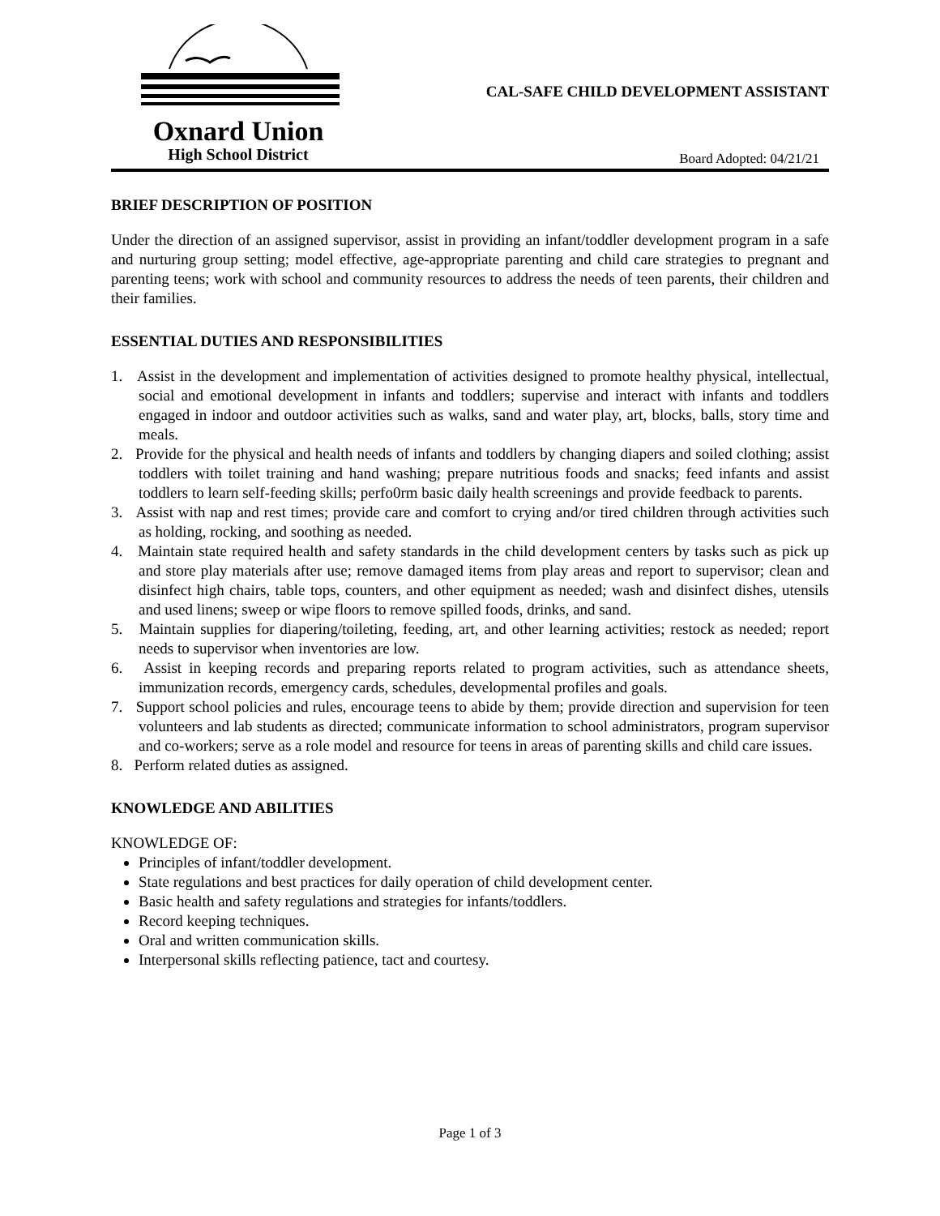Oxnard Union
High School District
CAL-SAFE CHILD DEVELOPMENT ASSISTANT
Board Adopted: 04/21/21
BRIEF DESCRIPTION OF POSITION
Under the direction of an assigned supervisor, assist in providing an infant/toddler development program in a safe and nurturing group setting; model effective, age-appropriate parenting and child care strategies to pregnant and parenting teens; work with school and community resources to address the needs of teen parents, their children and their families.
ESSENTIAL DUTIES AND RESPONSIBILITIES
1. Assist in the development and implementation of activities designed to promote healthy physical, intellectual, social and emotional development in infants and toddlers; supervise and interact with infants and toddlers engaged in indoor and outdoor activities such as walks, sand and water play, art, blocks, balls, story time and meals.
2. Provide for the physical and health needs of infants and toddlers by changing diapers and soiled clothing; assist toddlers with toilet training and hand washing; prepare nutritious foods and snacks; feed infants and assist toddlers to learn self-feeding skills; perfo0rm basic daily health screenings and provide feedback to parents.
3. Assist with nap and rest times; provide care and comfort to crying and/or tired children through activities such as holding, rocking, and soothing as needed.
4. Maintain state required health and safety standards in the child development centers by tasks such as pick up and store play materials after use; remove damaged items from play areas and report to supervisor; clean and disinfect high chairs, table tops, counters, and other equipment as needed; wash and disinfect dishes, utensils and used linens; sweep or wipe floors to remove spilled foods, drinks, and sand.
5. Maintain supplies for diapering/toileting, feeding, art, and other learning activities; restock as needed; report needs to supervisor when inventories are low.
6. Assist in keeping records and preparing reports related to program activities, such as attendance sheets, immunization records, emergency cards, schedules, developmental profiles and goals.
7. Support school policies and rules, encourage teens to abide by them; provide direction and supervision for teen volunteers and lab students as directed; communicate information to school administrators, program supervisor and co-workers; serve as a role model and resource for teens in areas of parenting skills and child care issues.
8. Perform related duties as assigned.
KNOWLEDGE AND ABILITIES
KNOWLEDGE OF:
Principles of infant/toddler development.
State regulations and best practices for daily operation of child development center.
Basic health and safety regulations and strategies for infants/toddlers.
Record keeping techniques.
Oral and written communication skills.
Interpersonal skills reflecting patience, tact and courtesy.
Page 1 of 3